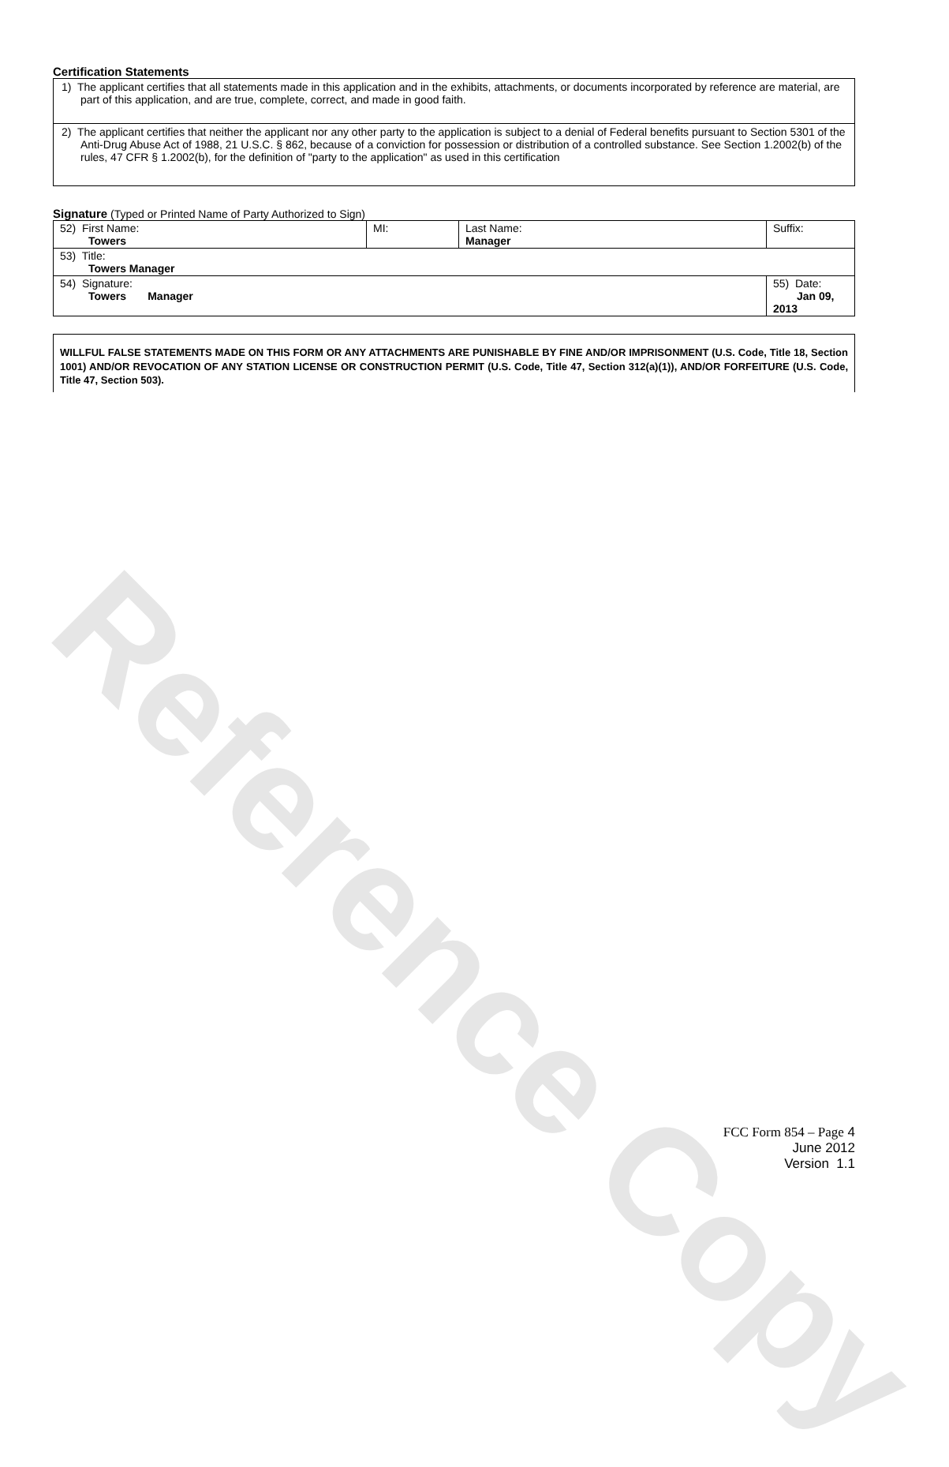Reference Copy
Certification Statements
1) The applicant certifies that all statements made in this application and in the exhibits, attachments, or documents incorporated by reference are material, are part of this application, and are true, complete, correct, and made in good faith.
2) The applicant certifies that neither the applicant nor any other party to the application is subject to a denial of Federal benefits pursuant to Section 5301 of the Anti-Drug Abuse Act of 1988, 21 U.S.C. § 862, because of a conviction for possession or distribution of a controlled substance. See Section 1.2002(b) of the rules, 47 CFR § 1.2002(b), for the definition of "party to the application" as used in this certification
Signature (Typed or Printed Name of Party Authorized to Sign)
| 52) First Name: Towers | MI: | Last Name: Manager | Suffix: |
| 53) Title: Towers Manager | | | |
| 54) Signature: Towers Manager | | | 55) Date: Jan 09, 2013 |
WILLFUL FALSE STATEMENTS MADE ON THIS FORM OR ANY ATTACHMENTS ARE PUNISHABLE BY FINE AND/OR IMPRISONMENT (U.S. Code, Title 18, Section 1001) AND/OR REVOCATION OF ANY STATION LICENSE OR CONSTRUCTION PERMIT (U.S. Code, Title 47, Section 312(a)(1)), AND/OR FORFEITURE (U.S. Code, Title 47, Section 503).
FCC Form 854 – Page 4
June 2012
Version 1.1